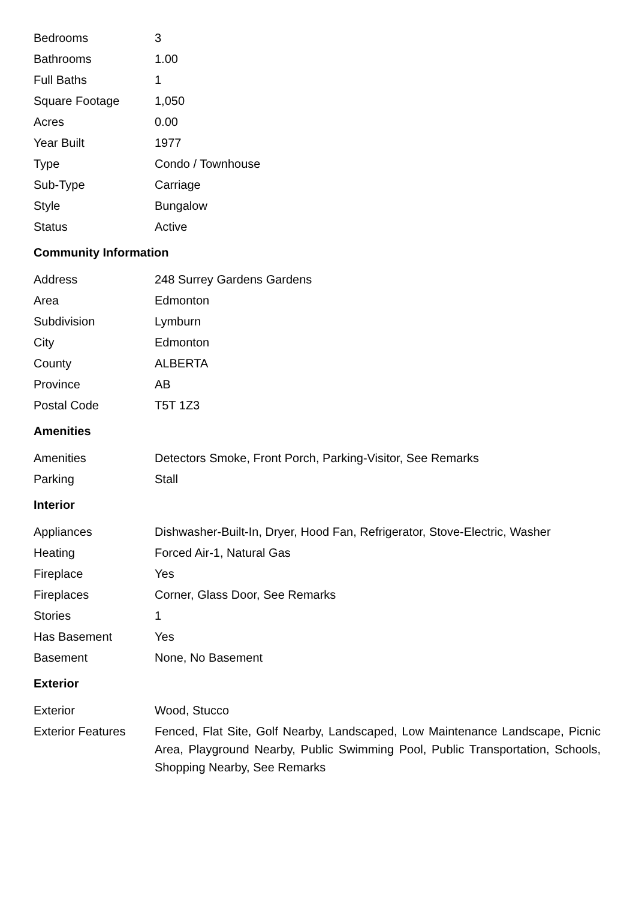| Bedrooms | 3 |
| Bathrooms | 1.00 |
| Full Baths | 1 |
| Square Footage | 1,050 |
| Acres | 0.00 |
| Year Built | 1977 |
| Type | Condo / Townhouse |
| Sub-Type | Carriage |
| Style | Bungalow |
| Status | Active |
Community Information
| Address | 248 Surrey Gardens Gardens |
| Area | Edmonton |
| Subdivision | Lymburn |
| City | Edmonton |
| County | ALBERTA |
| Province | AB |
| Postal Code | T5T 1Z3 |
Amenities
| Amenities | Detectors Smoke, Front Porch, Parking-Visitor, See Remarks |
| Parking | Stall |
Interior
| Appliances | Dishwasher-Built-In, Dryer, Hood Fan, Refrigerator, Stove-Electric, Washer |
| Heating | Forced Air-1, Natural Gas |
| Fireplace | Yes |
| Fireplaces | Corner, Glass Door, See Remarks |
| Stories | 1 |
| Has Basement | Yes |
| Basement | None, No Basement |
Exterior
| Exterior | Wood, Stucco |
| Exterior Features | Fenced, Flat Site, Golf Nearby, Landscaped, Low Maintenance Landscape, Picnic Area, Playground Nearby, Public Swimming Pool, Public Transportation, Schools, Shopping Nearby, See Remarks |